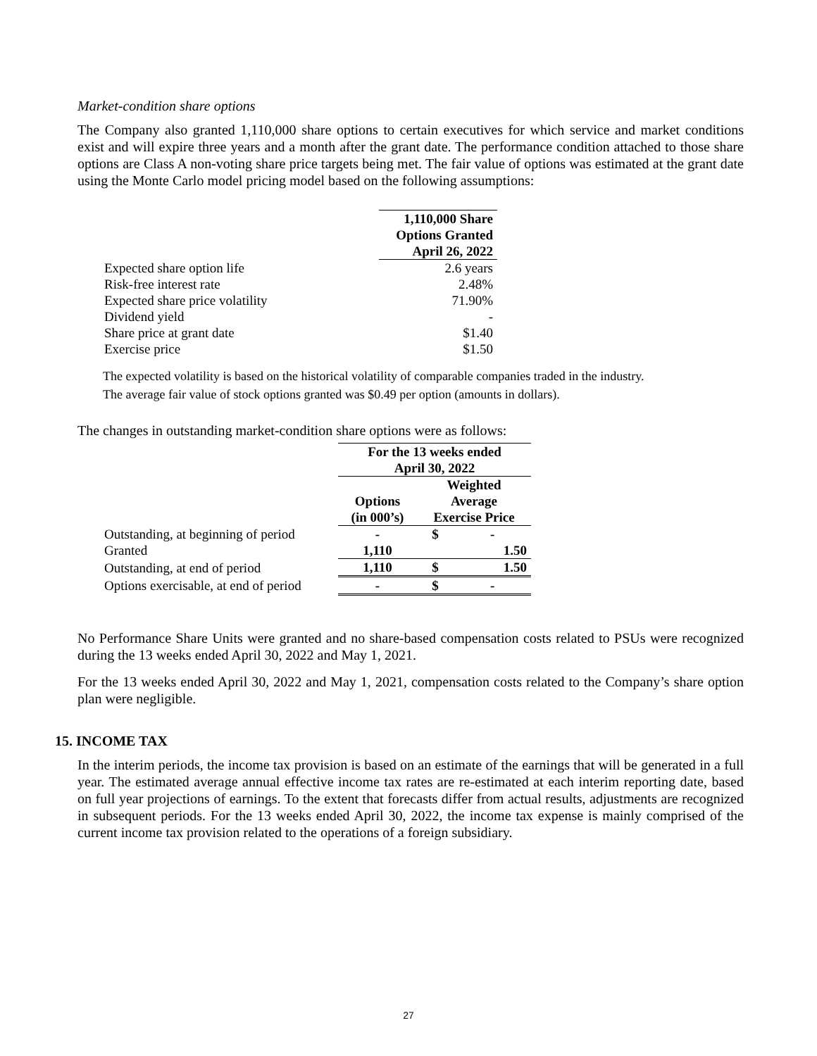Market-condition share options
The Company also granted 1,110,000 share options to certain executives for which service and market conditions exist and will expire three years and a month after the grant date. The performance condition attached to those share options are Class A non-voting share price targets being met. The fair value of options was estimated at the grant date using the Monte Carlo model pricing model based on the following assumptions:
| | 1,110,000 Share Options Granted April 26, 2022 |
| Expected share option life | 2.6 years |
| Risk-free interest rate | 2.48% |
| Expected share price volatility | 71.90% |
| Dividend yield | - |
| Share price at grant date | $1.40 |
| Exercise price | $1.50 |
The expected volatility is based on the historical volatility of comparable companies traded in the industry.
The average fair value of stock options granted was $0.49 per option (amounts in dollars).
The changes in outstanding market-condition share options were as follows:
| | For the 13 weeks ended April 30, 2022 | | |
| | Options (in 000’s) | Weighted Average Exercise Price | |
| Outstanding, at beginning of period | - | $ | - |
| Granted | 1,110 | | 1.50 |
| Outstanding, at end of period | 1,110 | $ | 1.50 |
| Options exercisable, at end of period | - | $ | - |
No Performance Share Units were granted and no share-based compensation costs related to PSUs were recognized during the 13 weeks ended April 30, 2022 and May 1, 2021.
For the 13 weeks ended April 30, 2022 and May 1, 2021, compensation costs related to the Company’s share option plan were negligible.
15. INCOME TAX
In the interim periods, the income tax provision is based on an estimate of the earnings that will be generated in a full year. The estimated average annual effective income tax rates are re-estimated at each interim reporting date, based on full year projections of earnings. To the extent that forecasts differ from actual results, adjustments are recognized in subsequent periods. For the 13 weeks ended April 30, 2022, the income tax expense is mainly comprised of the current income tax provision related to the operations of a foreign subsidiary.
27